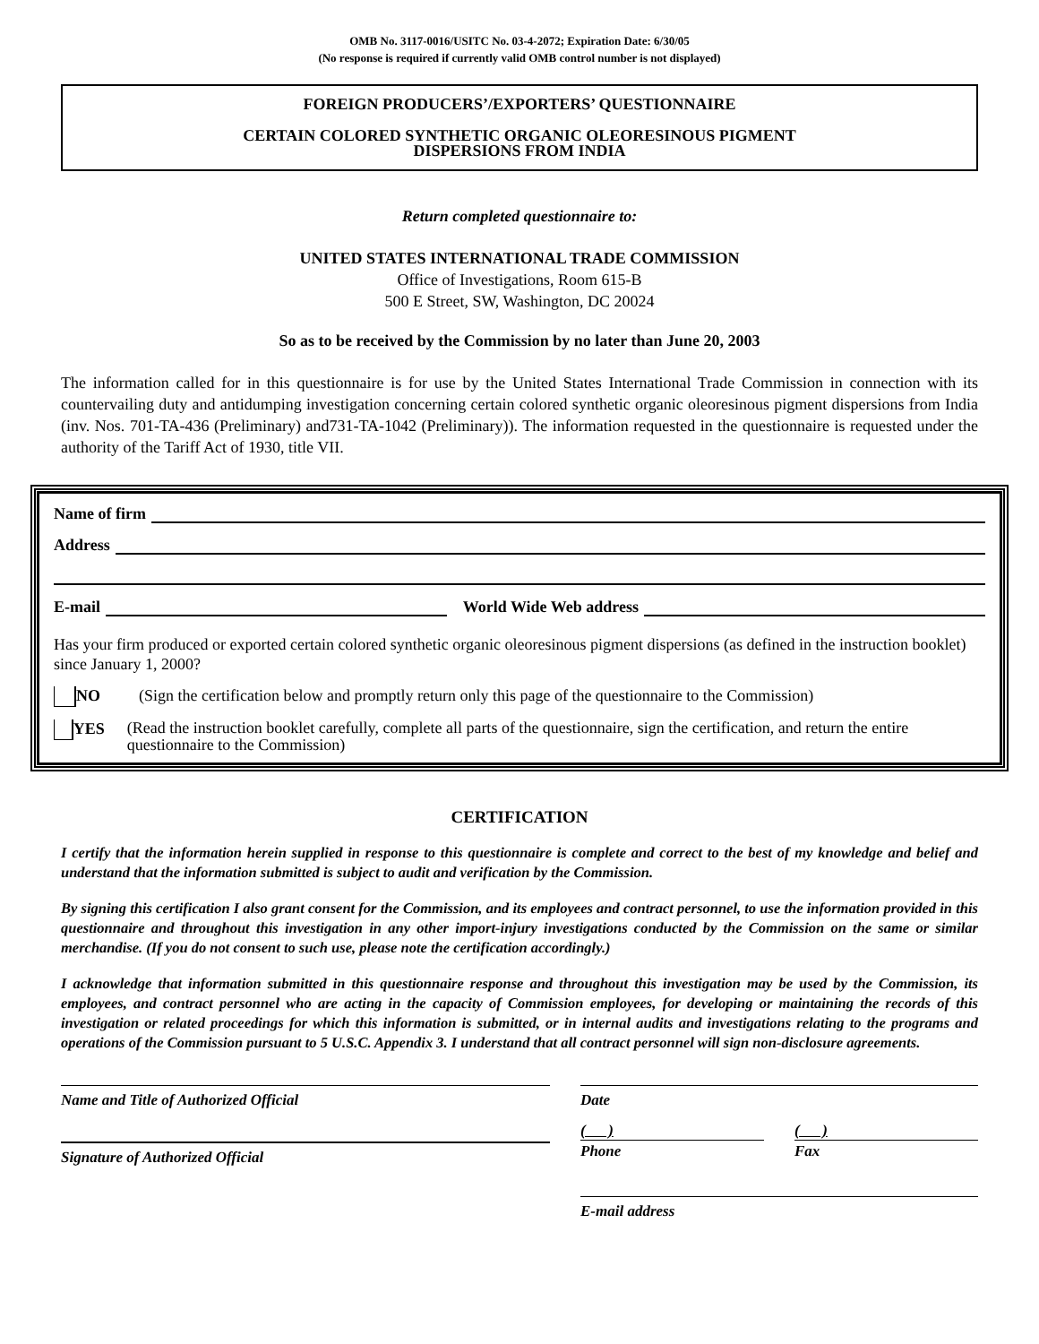OMB No. 3117-0016/USITC No. 03-4-2072; Expiration Date: 6/30/05
(No response is required if currently valid OMB control number is not displayed)
FOREIGN PRODUCERS’/EXPORTERS’ QUESTIONNAIRE
CERTAIN COLORED SYNTHETIC ORGANIC OLEORESINOUS PIGMENT
DISPERSIONS FROM INDIA
Return completed questionnaire to:
UNITED STATES INTERNATIONAL TRADE COMMISSION
Office of Investigations, Room 615-B
500 E Street, SW, Washington, DC 20024
So as to be received by the Commission by no later than June 20, 2003
The information called for in this questionnaire is for use by the United States International Trade Commission in connection with its countervailing duty and antidumping investigation concerning certain colored synthetic organic oleoresinous pigment dispersions from India (inv. Nos. 701-TA-436 (Preliminary) and731-TA-1042 (Preliminary)). The information requested in the questionnaire is requested under the authority of the Tariff Act of 1930, title VII.
Name of firm
Address
E-mail World Wide Web address
Has your firm produced or exported certain colored synthetic organic oleoresinous pigment dispersions (as defined in the instruction booklet) since January 1, 2000?
NO (Sign the certification below and promptly return only this page of the questionnaire to the Commission)
YES (Read the instruction booklet carefully, complete all parts of the questionnaire, sign the certification, and return the entire questionnaire to the Commission)
CERTIFICATION
I certify that the information herein supplied in response to this questionnaire is complete and correct to the best of my knowledge and belief and understand that the information submitted is subject to audit and verification by the Commission.
By signing this certification I also grant consent for the Commission, and its employees and contract personnel, to use the information provided in this questionnaire and throughout this investigation in any other import-injury investigations conducted by the Commission on the same or similar merchandise. (If you do not consent to such use, please note the certification accordingly.)
I acknowledge that information submitted in this questionnaire response and throughout this investigation may be used by the Commission, its employees, and contract personnel who are acting in the capacity of Commission employees, for developing or maintaining the records of this investigation or related proceedings for which this information is submitted, or in internal audits and investigations relating to the programs and operations of the Commission pursuant to 5 U.S.C. Appendix 3. I understand that all contract personnel will sign non-disclosure agreements.
Name and Title of Authorized Official
Signature of Authorized Official
Date
( )
Phone
( )
Fax
E-mail address